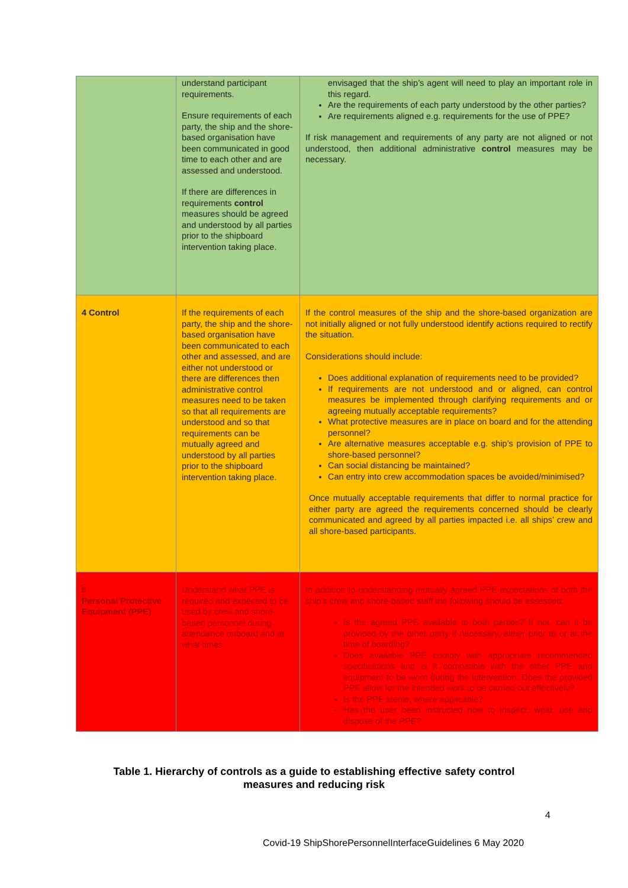| | understand participant requirements. Ensure requirements of each party, the ship and the shore-based organisation have been communicated in good time to each other and are assessed and understood. If there are differences in requirements control measures should be agreed and understood by all parties prior to the shipboard intervention taking place. | envisaged that the ship’s agent will need to play an important role in this regard. Are the requirements of each party understood by the other parties? Are requirements aligned e.g. requirements for the use of PPE? If risk management and requirements of any party are not aligned or not understood, then additional administrative control measures may be necessary. |
| 4 Control | If the requirements of each party, the ship and the shore-based organisation have been communicated to each other and assessed, and are either not understood or there are differences then administrative control measures need to be taken so that all requirements are understood and so that requirements can be mutually agreed and understood by all parties prior to the shipboard intervention taking place. | If the control measures of the ship and the shore-based organization are not initially aligned or not fully understood identify actions required to rectify the situation. Considerations should include: Does additional explanation of requirements need to be provided? If requirements are not understood and or aligned, can control measures be implemented through clarifying requirements and or agreeing mutually acceptable requirements? What protective measures are in place on board and for the attending personnel? Are alternative measures acceptable e.g. ship’s provision of PPE to shore-based personnel? Can social distancing be maintained? Can entry into crew accommodation spaces be avoided/minimised? Once mutually acceptable requirements that differ to normal practice for either party are agreed the requirements concerned should be clearly communicated and agreed by all parties impacted i.e. all ships’ crew and all shore-based participants. |
| 5 Personal Protective Equipment (PPE) | Understand what PPE is required and expected to be used by crew and shore-based personnel during attendance onboard and at what times. | In addition to understanding mutually agreed PPE expectations of both the ship’s crew and shore-based staff the following should be assessed: Is the agreed PPE available to both parties? If not, can it be provided by the other party if necessary, either prior to or at the time of boarding? Does available PPE comply with appropriate recommended specifications and is it compatible with the other PPE and equipment to be worn during the intervention. Does the provided PPE allow for the intended work to be carried out effectively? Is the PPE sterile, where applicable? Has the user been instructed how to inspect, wear, use and dispose of the PPE? |
Table 1. Hierarchy of controls as a guide to establishing effective safety control
measures and reducing risk
4
Covid-19 ShipShorePersonnelInterfaceGuidelines 6 May 2020